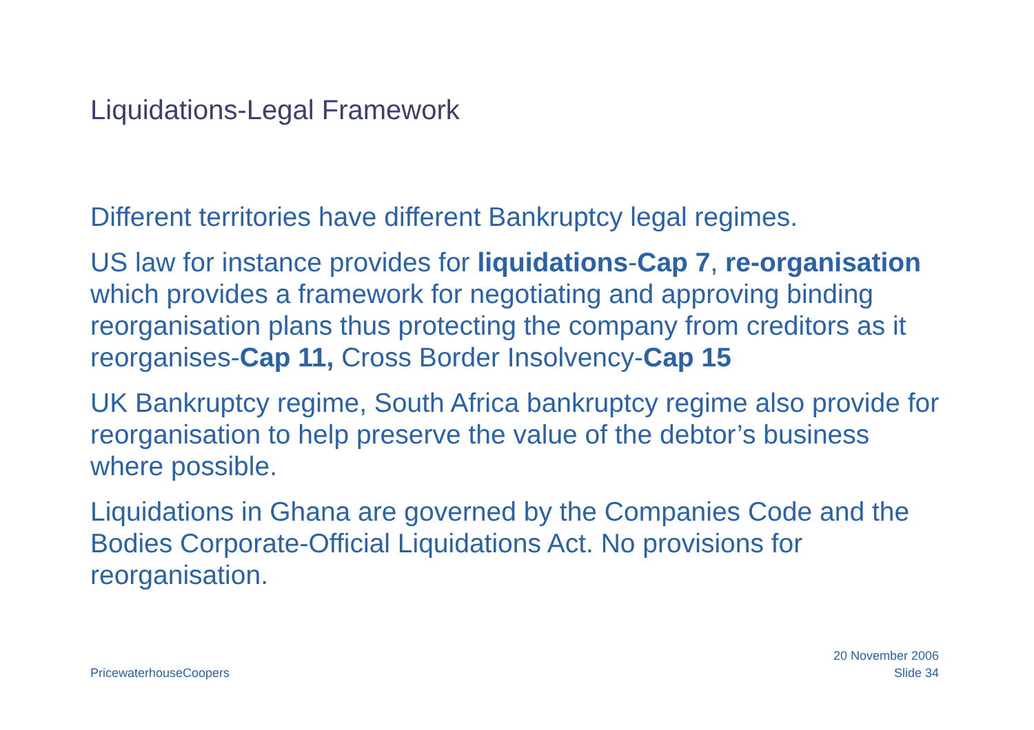Liquidations-Legal Framework
Different territories have different Bankruptcy legal regimes.
US law for instance provides for liquidations-Cap 7, re-organisation which provides a framework for negotiating and approving binding reorganisation plans thus protecting the company from creditors as it reorganises-Cap 11, Cross Border Insolvency-Cap 15
UK Bankruptcy regime, South Africa bankruptcy regime also provide for reorganisation to help preserve the value of the debtor’s business where possible.
Liquidations in Ghana are governed by the Companies Code and the Bodies Corporate-Official Liquidations Act. No provisions for reorganisation.
PricewaterhouseCoopers
20 November 2006
Slide 34